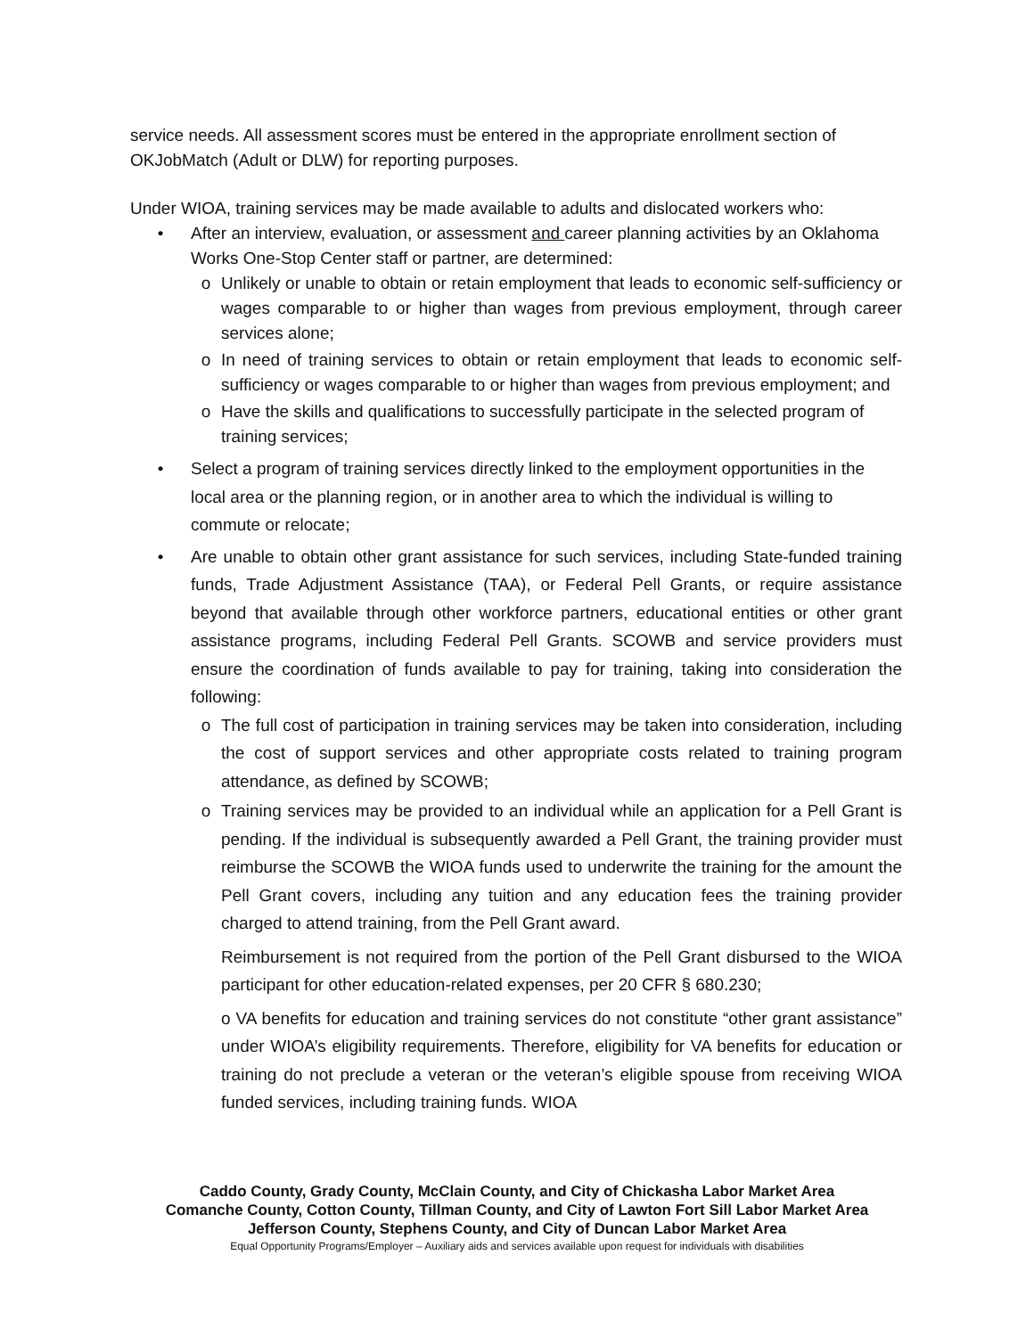service needs. All assessment scores must be entered in the appropriate enrollment section of OKJobMatch (Adult or DLW) for reporting purposes.
Under WIOA, training services may be made available to adults and dislocated workers who:
• After an interview, evaluation, or assessment and career planning activities by an Oklahoma Works One-Stop Center staff or partner, are determined:
o Unlikely or unable to obtain or retain employment that leads to economic self-sufficiency or wages comparable to or higher than wages from previous employment, through career services alone;
o In need of training services to obtain or retain employment that leads to economic self-sufficiency or wages comparable to or higher than wages from previous employment; and
o Have the skills and qualifications to successfully participate in the selected program of training services;
• Select a program of training services directly linked to the employment opportunities in the local area or the planning region, or in another area to which the individual is willing to commute or relocate;
• Are unable to obtain other grant assistance for such services, including State-funded training funds, Trade Adjustment Assistance (TAA), or Federal Pell Grants, or require assistance beyond that available through other workforce partners, educational entities or other grant assistance programs, including Federal Pell Grants. SCOWB and service providers must ensure the coordination of funds available to pay for training, taking into consideration the following:
o The full cost of participation in training services may be taken into consideration, including the cost of support services and other appropriate costs related to training program attendance, as defined by SCOWB;
o Training services may be provided to an individual while an application for a Pell Grant is pending. If the individual is subsequently awarded a Pell Grant, the training provider must reimburse the SCOWB the WIOA funds used to underwrite the training for the amount the Pell Grant covers, including any tuition and any education fees the training provider charged to attend training, from the Pell Grant award.
Reimbursement is not required from the portion of the Pell Grant disbursed to the WIOA participant for other education-related expenses, per 20 CFR § 680.230;
o VA benefits for education and training services do not constitute “other grant assistance” under WIOA’s eligibility requirements. Therefore, eligibility for VA benefits for education or training do not preclude a veteran or the veteran’s eligible spouse from receiving WIOA funded services, including training funds. WIOA
Caddo County, Grady County, McClain County, and City of Chickasha Labor Market Area
Comanche County, Cotton County, Tillman County, and City of Lawton Fort Sill Labor Market Area
Jefferson County, Stephens County, and City of Duncan Labor Market Area
Equal Opportunity Programs/Employer – Auxiliary aids and services available upon request for individuals with disabilities